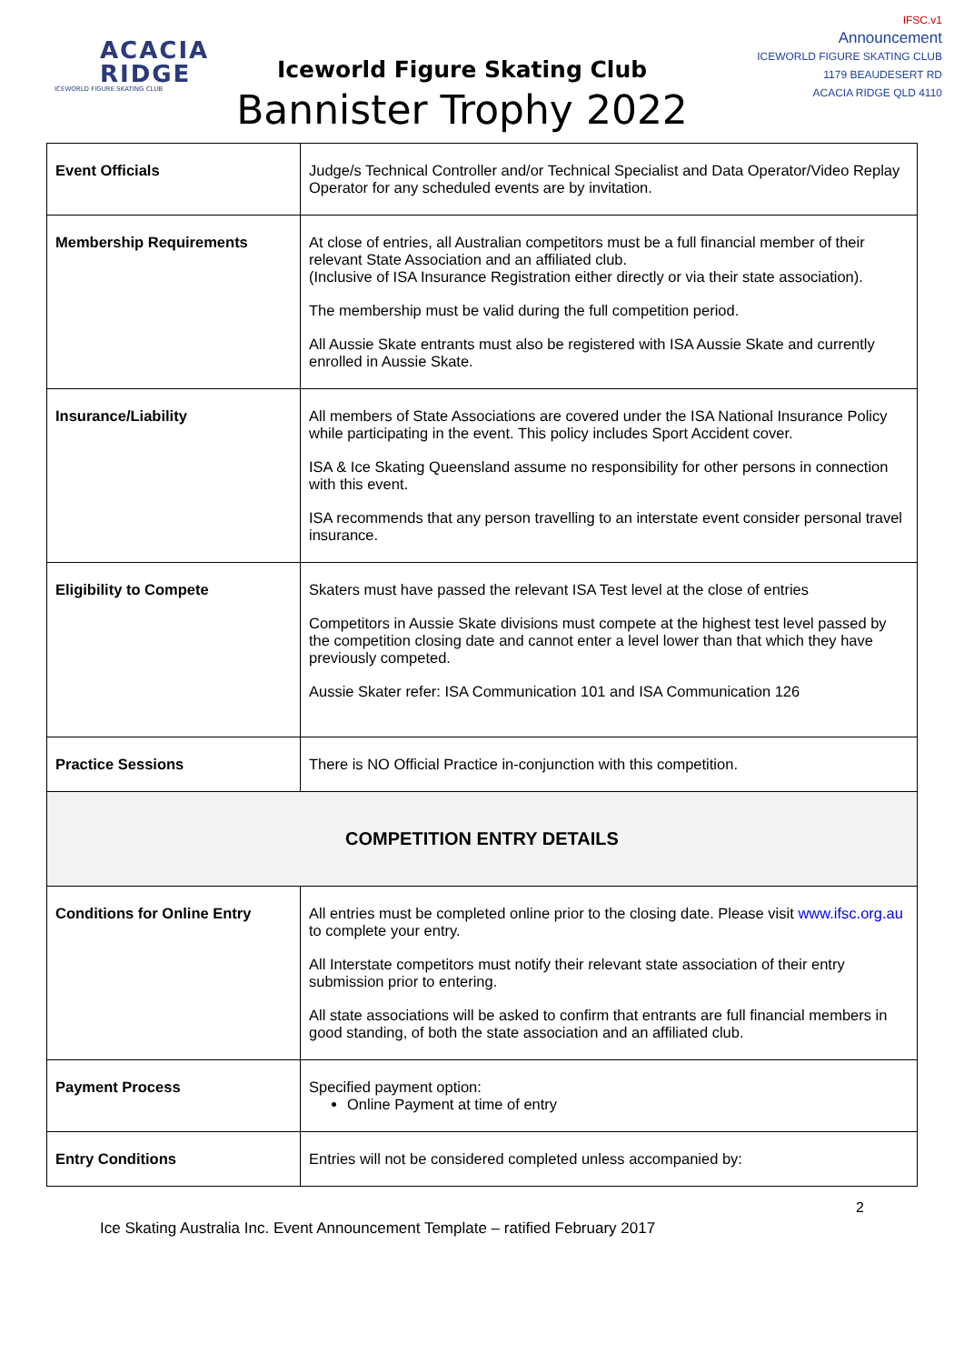ACACIA
RIDGE
ICEWORLD FIGURE SKATING CLUB
Iceworld Figure Skating Club
Bannister Trophy 2022
IFSC.v1
Announcement
ICEWORLD FIGURE SKATING CLUB
1179 BEAUDESERT RD
ACACIA RIDGE QLD 4110
| Event Officials | Judge/s Technical Controller and/or Technical Specialist and Data Operator/Video Replay Operator for any scheduled events are by invitation. |
| Membership Requirements | At close of entries, all Australian competitors must be a full financial member of their relevant State Association and an affiliated club. (Inclusive of ISA Insurance Registration either directly or via their state association). The membership must be valid during the full competition period. All Aussie Skate entrants must also be registered with ISA Aussie Skate and currently enrolled in Aussie Skate. |
| Insurance/Liability | All members of State Associations are covered under the ISA National Insurance Policy while participating in the event. This policy includes Sport Accident cover. ISA & Ice Skating Queensland assume no responsibility for other persons in connection with this event. ISA recommends that any person travelling to an interstate event consider personal travel insurance. |
| Eligibility to Compete | Skaters must have passed the relevant ISA Test level at the close of entries Competitors in Aussie Skate divisions must compete at the highest test level passed by the competition closing date and cannot enter a level lower than that which they have previously competed. Aussie Skater refer: ISA Communication 101 and ISA Communication 126 |
| Practice Sessions | There is NO Official Practice in-conjunction with this competition. |
| COMPETITION ENTRY DETAILS | |
| Conditions for Online Entry | All entries must be completed online prior to the closing date. Please visit www.ifsc.org.au to complete your entry. All Interstate competitors must notify their relevant state association of their entry submission prior to entering. All state associations will be asked to confirm that entrants are full financial members in good standing, of both the state association and an affiliated club. |
| Payment Process | Specified payment option: Online Payment at time of entry |
| Entry Conditions | Entries will not be considered completed unless accompanied by: |
2
Ice Skating Australia Inc. Event Announcement Template – ratified February 2017